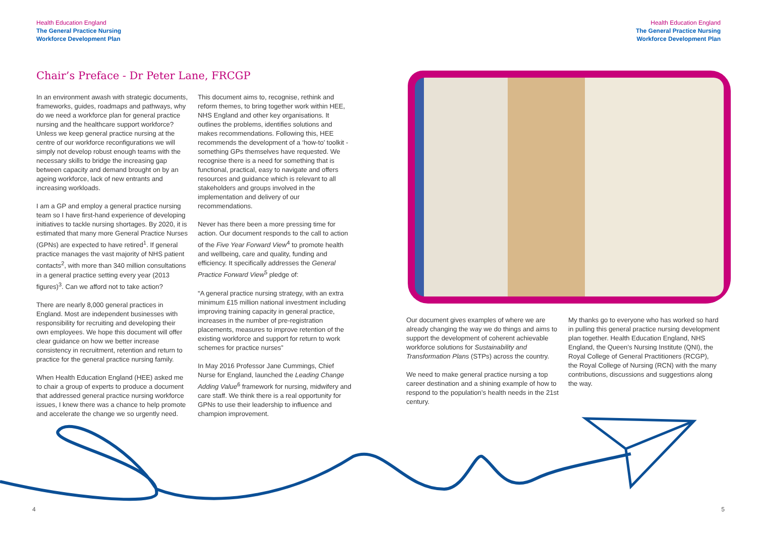Health Education England
The General Practice Nursing
Workforce Development Plan
Health Education England
The General Practice Nursing
Workforce Development Plan
Chair’s Preface - Dr Peter Lane, FRCGP
In an environment awash with strategic documents, frameworks, guides, roadmaps and pathways, why do we need a workforce plan for general practice nursing and the healthcare support workforce? Unless we keep general practice nursing at the centre of our workforce reconfigurations we will simply not develop robust enough teams with the necessary skills to bridge the increasing gap between capacity and demand brought on by an ageing workforce, lack of new entrants and increasing workloads.
I am a GP and employ a general practice nursing team so I have first-hand experience of developing initiatives to tackle nursing shortages. By 2020, it is estimated that many more General Practice Nurses (GPNs) are expected to have retired<sup>1</sup>. If general practice manages the vast majority of NHS patient contacts<sup>2</sup>, with more than 340 million consultations in a general practice setting every year (2013 figures)<sup>3</sup>. Can we afford not to take action?
There are nearly 8,000 general practices in England. Most are independent businesses with responsibility for recruiting and developing their own employees. We hope this document will offer clear guidance on how we better increase consistency in recruitment, retention and return to practice for the general practice nursing family.
When Health Education England (HEE) asked me to chair a group of experts to produce a document that addressed general practice nursing workforce issues, I knew there was a chance to help promote and accelerate the change we so urgently need.
This document aims to, recognise, rethink and reform themes, to bring together work within HEE, NHS England and other key organisations. It outlines the problems, identifies solutions and makes recommendations. Following this, HEE recommends the development of a ‘how-to’ toolkit - something GPs themselves have requested. We recognise there is a need for something that is functional, practical, easy to navigate and offers resources and guidance which is relevant to all stakeholders and groups involved in the implementation and delivery of our recommendations.
Never has there been a more pressing time for action. Our document responds to the call to action of the Five Year Forward View<sup>4</sup> to promote health and wellbeing, care and quality, funding and efficiency. It specifically addresses the General Practice Forward View<sup>5</sup> pledge of:
“A general practice nursing strategy, with an extra minimum £15 million national investment including improving training capacity in general practice, increases in the number of pre-registration placements, measures to improve retention of the existing workforce and support for return to work schemes for practice nurses”
In May 2016 Professor Jane Cummings, Chief Nurse for England, launched the Leading Change Adding Value<sup>6</sup> framework for nursing, midwifery and care staff. We think there is a real opportunity for GPNs to use their leadership to influence and champion improvement.
Our document gives examples of where we are already changing the way we do things and aims to support the development of coherent achievable workforce solutions for Sustainability and Transformation Plans (STPs) across the country.
We need to make general practice nursing a top career destination and a shining example of how to respond to the population’s health needs in the 21st century.
My thanks go to everyone who has worked so hard in pulling this general practice nursing development plan together. Health Education England, NHS England, the Queen’s Nursing Institute (QNI), the Royal College of General Practitioners (RCGP), the Royal College of Nursing (RCN) with the many contributions, discussions and suggestions along the way.
4 5